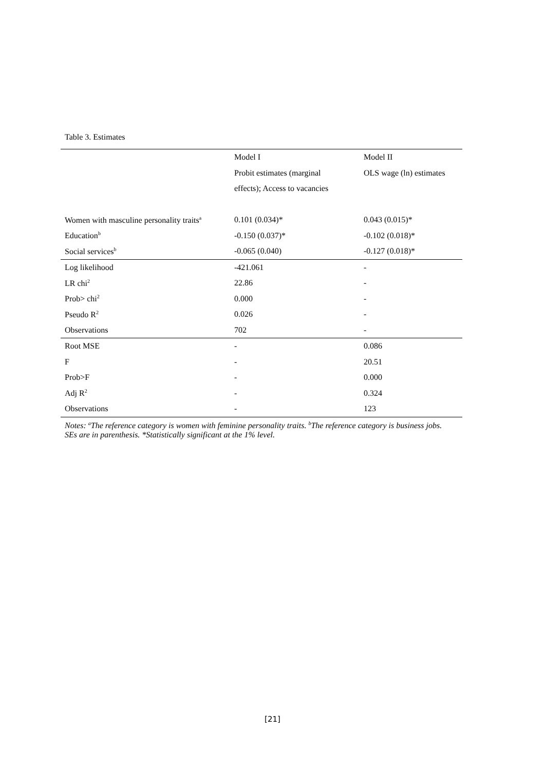Table 3. Estimates
| | Model I | Model II |
| | Probit estimates (marginal | OLS wage (ln) estimates |
| | effects); Access to vacancies | |
| Women with masculine personality traits<sup>a</sup> | 0.101 (0.034)* | 0.043 (0.015)* |
| Education<sup>b</sup> | -0.150 (0.037)* | -0.102 (0.018)* |
| Social services<sup>b</sup> | -0.065 (0.040) | -0.127 (0.018)* |
| Log likelihood | -421.061 | - |
| LR chi<sup>2</sup> | 22.86 | - |
| Prob> chi<sup>2</sup> | 0.000 | - |
| Pseudo R<sup>2</sup> | 0.026 | - |
| Observations | 702 | - |
| Root MSE | - | 0.086 |
| F | - | 20.51 |
| Prob>F | - | 0.000 |
| Adj R<sup>2</sup> | - | 0.324 |
| Observations | - | 123 |
Notes: <sup>a</sup>The reference category is women with feminine personality traits. <sup>b</sup>The reference category is business jobs. SEs are in parenthesis. *Statistically significant at the 1% level.
[21]